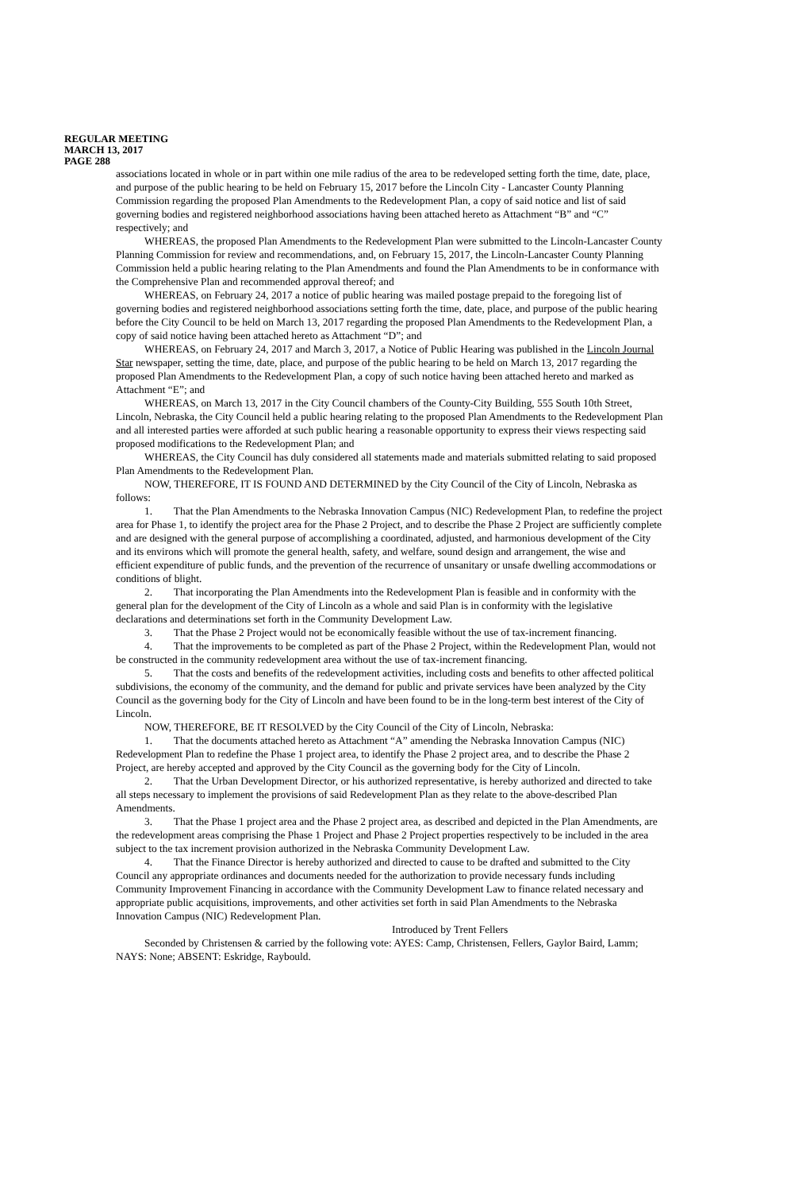REGULAR MEETING
MARCH 13, 2017
PAGE 288
associations located in whole or in part within one mile radius of the area to be redeveloped setting forth the time, date, place, and purpose of the public hearing to be held on February 15, 2017 before the Lincoln City - Lancaster County Planning Commission regarding the proposed Plan Amendments to the Redevelopment Plan, a copy of said notice and list of said governing bodies and registered neighborhood associations having been attached hereto as Attachment “B” and “C” respectively; and
WHEREAS, the proposed Plan Amendments to the Redevelopment Plan were submitted to the Lincoln-Lancaster County Planning Commission for review and recommendations, and, on February 15, 2017, the Lincoln-Lancaster County Planning Commission held a public hearing relating to the Plan Amendments and found the Plan Amendments to be in conformance with the Comprehensive Plan and recommended approval thereof; and
WHEREAS, on February 24, 2017 a notice of public hearing was mailed postage prepaid to the foregoing list of governing bodies and registered neighborhood associations setting forth the time, date, place, and purpose of the public hearing before the City Council to be held on March 13, 2017 regarding the proposed Plan Amendments to the Redevelopment Plan, a copy of said notice having been attached hereto as Attachment “D”; and
WHEREAS, on February 24, 2017 and March 3, 2017, a Notice of Public Hearing was published in the Lincoln Journal Star newspaper, setting the time, date, place, and purpose of the public hearing to be held on March 13, 2017 regarding the proposed Plan Amendments to the Redevelopment Plan, a copy of such notice having been attached hereto and marked as Attachment “E”; and
WHEREAS, on March 13, 2017 in the City Council chambers of the County-City Building, 555 South 10th Street, Lincoln, Nebraska, the City Council held a public hearing relating to the proposed Plan Amendments to the Redevelopment Plan and all interested parties were afforded at such public hearing a reasonable opportunity to express their views respecting said proposed modifications to the Redevelopment Plan; and
WHEREAS, the City Council has duly considered all statements made and materials submitted relating to said proposed Plan Amendments to the Redevelopment Plan.
NOW, THEREFORE, IT IS FOUND AND DETERMINED by the City Council of the City of Lincoln, Nebraska as follows:
1. That the Plan Amendments to the Nebraska Innovation Campus (NIC) Redevelopment Plan, to redefine the project area for Phase 1, to identify the project area for the Phase 2 Project, and to describe the Phase 2 Project are sufficiently complete and are designed with the general purpose of accomplishing a coordinated, adjusted, and harmonious development of the City and its environs which will promote the general health, safety, and welfare, sound design and arrangement, the wise and efficient expenditure of public funds, and the prevention of the recurrence of unsanitary or unsafe dwelling accommodations or conditions of blight.
2. That incorporating the Plan Amendments into the Redevelopment Plan is feasible and in conformity with the general plan for the development of the City of Lincoln as a whole and said Plan is in conformity with the legislative declarations and determinations set forth in the Community Development Law.
3. That the Phase 2 Project would not be economically feasible without the use of tax-increment financing.
4. That the improvements to be completed as part of the Phase 2 Project, within the Redevelopment Plan, would not be constructed in the community redevelopment area without the use of tax-increment financing.
5. That the costs and benefits of the redevelopment activities, including costs and benefits to other affected political subdivisions, the economy of the community, and the demand for public and private services have been analyzed by the City Council as the governing body for the City of Lincoln and have been found to be in the long-term best interest of the City of Lincoln.
NOW, THEREFORE, BE IT RESOLVED by the City Council of the City of Lincoln, Nebraska:
1. That the documents attached hereto as Attachment “A” amending the Nebraska Innovation Campus (NIC) Redevelopment Plan to redefine the Phase 1 project area, to identify the Phase 2 project area, and to describe the Phase 2 Project, are hereby accepted and approved by the City Council as the governing body for the City of Lincoln.
2. That the Urban Development Director, or his authorized representative, is hereby authorized and directed to take all steps necessary to implement the provisions of said Redevelopment Plan as they relate to the above-described Plan Amendments.
3. That the Phase 1 project area and the Phase 2 project area, as described and depicted in the Plan Amendments, are the redevelopment areas comprising the Phase 1 Project and Phase 2 Project properties respectively to be included in the area subject to the tax increment provision authorized in the Nebraska Community Development Law.
4. That the Finance Director is hereby authorized and directed to cause to be drafted and submitted to the City Council any appropriate ordinances and documents needed for the authorization to provide necessary funds including Community Improvement Financing in accordance with the Community Development Law to finance related necessary and appropriate public acquisitions, improvements, and other activities set forth in said Plan Amendments to the Nebraska Innovation Campus (NIC) Redevelopment Plan.
Introduced by Trent Fellers
Seconded by Christensen & carried by the following vote: AYES: Camp, Christensen, Fellers, Gaylor Baird, Lamm; NAYS: None; ABSENT: Eskridge, Raybould.